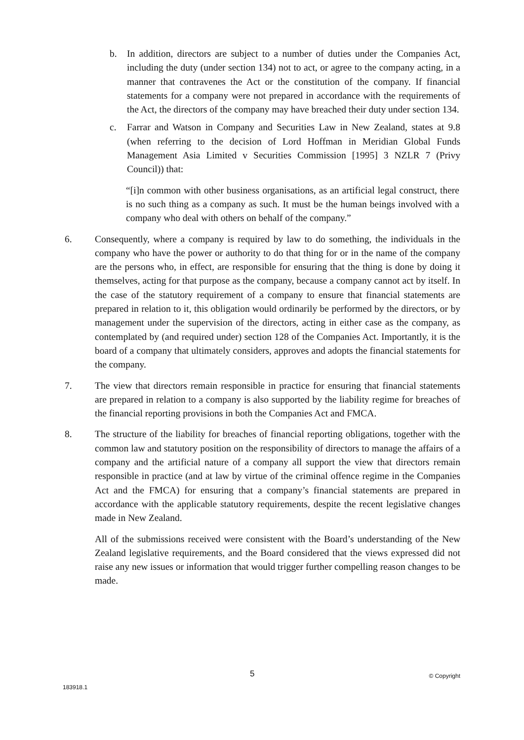b. In addition, directors are subject to a number of duties under the Companies Act, including the duty (under section 134) not to act, or agree to the company acting, in a manner that contravenes the Act or the constitution of the company. If financial statements for a company were not prepared in accordance with the requirements of the Act, the directors of the company may have breached their duty under section 134.
c. Farrar and Watson in Company and Securities Law in New Zealand, states at 9.8 (when referring to the decision of Lord Hoffman in Meridian Global Funds Management Asia Limited v Securities Commission [1995] 3 NZLR 7 (Privy Council)) that:
“[i]n common with other business organisations, as an artificial legal construct, there is no such thing as a company as such. It must be the human beings involved with a company who deal with others on behalf of the company.”
6. Consequently, where a company is required by law to do something, the individuals in the company who have the power or authority to do that thing for or in the name of the company are the persons who, in effect, are responsible for ensuring that the thing is done by doing it themselves, acting for that purpose as the company, because a company cannot act by itself. In the case of the statutory requirement of a company to ensure that financial statements are prepared in relation to it, this obligation would ordinarily be performed by the directors, or by management under the supervision of the directors, acting in either case as the company, as contemplated by (and required under) section 128 of the Companies Act. Importantly, it is the board of a company that ultimately considers, approves and adopts the financial statements for the company.
7. The view that directors remain responsible in practice for ensuring that financial statements are prepared in relation to a company is also supported by the liability regime for breaches of the financial reporting provisions in both the Companies Act and FMCA.
8. The structure of the liability for breaches of financial reporting obligations, together with the common law and statutory position on the responsibility of directors to manage the affairs of a company and the artificial nature of a company all support the view that directors remain responsible in practice (and at law by virtue of the criminal offence regime in the Companies Act and the FMCA) for ensuring that a company’s financial statements are prepared in accordance with the applicable statutory requirements, despite the recent legislative changes made in New Zealand.
All of the submissions received were consistent with the Board’s understanding of the New Zealand legislative requirements, and the Board considered that the views expressed did not raise any new issues or information that would trigger further compelling reason changes to be made.
5 © Copyright
183918.1